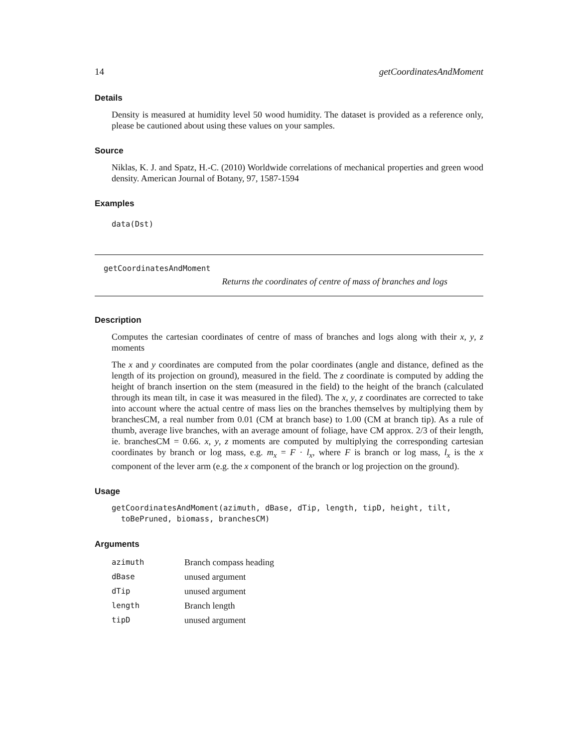14 getCoordinatesAndMoment
Details
Density is measured at humidity level 50 wood humidity. The dataset is provided as a reference only, please be cautioned about using these values on your samples.
Source
Niklas, K. J. and Spatz, H.-C. (2010) Worldwide correlations of mechanical properties and green wood density. American Journal of Botany, 97, 1587-1594
Examples
data(Dst)
getCoordinatesAndMoment
Returns the coordinates of centre of mass of branches and logs
Description
Computes the cartesian coordinates of centre of mass of branches and logs along with their x, y, z moments
The x and y coordinates are computed from the polar coordinates (angle and distance, defined as the length of its projection on ground), measured in the field. The z coordinate is computed by adding the height of branch insertion on the stem (measured in the field) to the height of the branch (calculated through its mean tilt, in case it was measured in the filed). The x, y, z coordinates are corrected to take into account where the actual centre of mass lies on the branches themselves by multiplying them by branchesCM, a real number from 0.01 (CM at branch base) to 1.00 (CM at branch tip). As a rule of thumb, average live branches, with an average amount of foliage, have CM approx. 2/3 of their length, ie. branchesCM = 0.66. x, y, z moments are computed by multiplying the corresponding cartesian coordinates by branch or log mass, e.g. m<sub>x</sub> = F · l<sub>x</sub>, where F is branch or log mass, l<sub>x</sub> is the x component of the lever arm (e.g. the x component of the branch or log projection on the ground).
Usage
getCoordinatesAndMoment(azimuth, dBase, dTip, length, tipD, height, tilt, toBePruned, biomass, branchesCM)
Arguments
| azimuth | Branch compass heading |
| dBase | unused argument |
| dTip | unused argument |
| length | Branch length |
| tipD | unused argument |